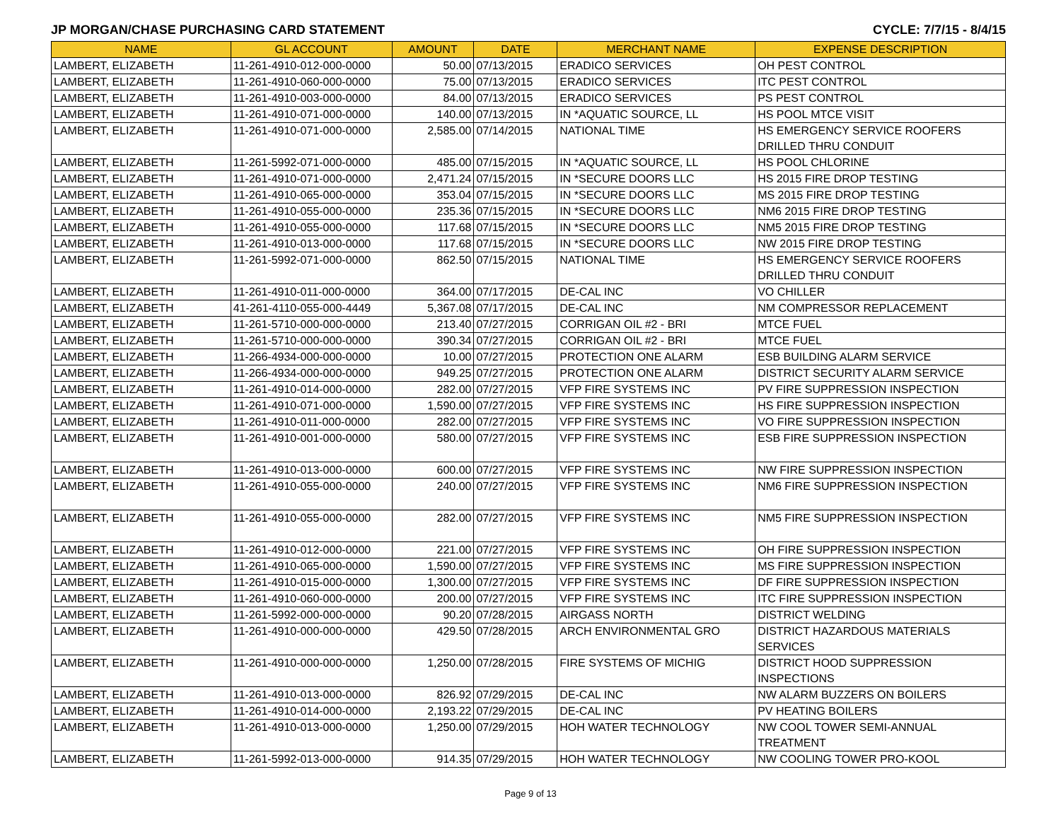JP MORGAN/CHASE PURCHASING CARD STATEMENT CYCLE: 7/7/15 - 8/4/15
| NAME | GL ACCOUNT | AMOUNT | DATE | MERCHANT NAME | EXPENSE DESCRIPTION |
| --- | --- | --- | --- | --- | --- |
| LAMBERT, ELIZABETH | 11-261-4910-012-000-0000 | 50.00 | 07/13/2015 | ERADICO SERVICES | OH PEST CONTROL |
| LAMBERT, ELIZABETH | 11-261-4910-060-000-0000 | 75.00 | 07/13/2015 | ERADICO SERVICES | ITC PEST CONTROL |
| LAMBERT, ELIZABETH | 11-261-4910-003-000-0000 | 84.00 | 07/13/2015 | ERADICO SERVICES | PS PEST CONTROL |
| LAMBERT, ELIZABETH | 11-261-4910-071-000-0000 | 140.00 | 07/13/2015 | IN *AQUATIC SOURCE, LL | HS POOL MTCE VISIT |
| LAMBERT, ELIZABETH | 11-261-4910-071-000-0000 | 2,585.00 | 07/14/2015 | NATIONAL TIME | HS EMERGENCY SERVICE ROOFERS DRILLED THRU CONDUIT |
| LAMBERT, ELIZABETH | 11-261-5992-071-000-0000 | 485.00 | 07/15/2015 | IN *AQUATIC SOURCE, LL | HS POOL CHLORINE |
| LAMBERT, ELIZABETH | 11-261-4910-071-000-0000 | 2,471.24 | 07/15/2015 | IN *SECURE DOORS LLC | HS 2015 FIRE DROP TESTING |
| LAMBERT, ELIZABETH | 11-261-4910-065-000-0000 | 353.04 | 07/15/2015 | IN *SECURE DOORS LLC | MS 2015 FIRE DROP TESTING |
| LAMBERT, ELIZABETH | 11-261-4910-055-000-0000 | 235.36 | 07/15/2015 | IN *SECURE DOORS LLC | NM6 2015 FIRE DROP TESTING |
| LAMBERT, ELIZABETH | 11-261-4910-055-000-0000 | 117.68 | 07/15/2015 | IN *SECURE DOORS LLC | NM5 2015 FIRE DROP TESTING |
| LAMBERT, ELIZABETH | 11-261-4910-013-000-0000 | 117.68 | 07/15/2015 | IN *SECURE DOORS LLC | NW 2015 FIRE DROP TESTING |
| LAMBERT, ELIZABETH | 11-261-5992-071-000-0000 | 862.50 | 07/15/2015 | NATIONAL TIME | HS EMERGENCY SERVICE ROOFERS DRILLED THRU CONDUIT |
| LAMBERT, ELIZABETH | 11-261-4910-011-000-0000 | 364.00 | 07/17/2015 | DE-CAL INC | VO CHILLER |
| LAMBERT, ELIZABETH | 41-261-4110-055-000-4449 | 5,367.08 | 07/17/2015 | DE-CAL INC | NM COMPRESSOR REPLACEMENT |
| LAMBERT, ELIZABETH | 11-261-5710-000-000-0000 | 213.40 | 07/27/2015 | CORRIGAN OIL #2 - BRI | MTCE FUEL |
| LAMBERT, ELIZABETH | 11-261-5710-000-000-0000 | 390.34 | 07/27/2015 | CORRIGAN OIL #2 - BRI | MTCE FUEL |
| LAMBERT, ELIZABETH | 11-266-4934-000-000-0000 | 10.00 | 07/27/2015 | PROTECTION ONE ALARM | ESB BUILDING ALARM SERVICE |
| LAMBERT, ELIZABETH | 11-266-4934-000-000-0000 | 949.25 | 07/27/2015 | PROTECTION ONE ALARM | DISTRICT SECURITY ALARM SERVICE |
| LAMBERT, ELIZABETH | 11-261-4910-014-000-0000 | 282.00 | 07/27/2015 | VFP FIRE SYSTEMS INC | PV FIRE SUPPRESSION INSPECTION |
| LAMBERT, ELIZABETH | 11-261-4910-071-000-0000 | 1,590.00 | 07/27/2015 | VFP FIRE SYSTEMS INC | HS FIRE SUPPRESSION INSPECTION |
| LAMBERT, ELIZABETH | 11-261-4910-011-000-0000 | 282.00 | 07/27/2015 | VFP FIRE SYSTEMS INC | VO FIRE SUPPRESSION INSPECTION |
| LAMBERT, ELIZABETH | 11-261-4910-001-000-0000 | 580.00 | 07/27/2015 | VFP FIRE SYSTEMS INC | ESB FIRE SUPPRESSION INSPECTION |
| LAMBERT, ELIZABETH | 11-261-4910-013-000-0000 | 600.00 | 07/27/2015 | VFP FIRE SYSTEMS INC | NW FIRE SUPPRESSION INSPECTION |
| LAMBERT, ELIZABETH | 11-261-4910-055-000-0000 | 240.00 | 07/27/2015 | VFP FIRE SYSTEMS INC | NM6 FIRE SUPPRESSION INSPECTION |
| LAMBERT, ELIZABETH | 11-261-4910-055-000-0000 | 282.00 | 07/27/2015 | VFP FIRE SYSTEMS INC | NM5 FIRE SUPPRESSION INSPECTION |
| LAMBERT, ELIZABETH | 11-261-4910-012-000-0000 | 221.00 | 07/27/2015 | VFP FIRE SYSTEMS INC | OH FIRE SUPPRESSION INSPECTION |
| LAMBERT, ELIZABETH | 11-261-4910-065-000-0000 | 1,590.00 | 07/27/2015 | VFP FIRE SYSTEMS INC | MS FIRE SUPPRESSION INSPECTION |
| LAMBERT, ELIZABETH | 11-261-4910-015-000-0000 | 1,300.00 | 07/27/2015 | VFP FIRE SYSTEMS INC | DF FIRE SUPPRESSION INSPECTION |
| LAMBERT, ELIZABETH | 11-261-4910-060-000-0000 | 200.00 | 07/27/2015 | VFP FIRE SYSTEMS INC | ITC FIRE SUPPRESSION INSPECTION |
| LAMBERT, ELIZABETH | 11-261-5992-000-000-0000 | 90.20 | 07/28/2015 | AIRGASS NORTH | DISTRICT WELDING |
| LAMBERT, ELIZABETH | 11-261-4910-000-000-0000 | 429.50 | 07/28/2015 | ARCH ENVIRONMENTAL GRO | DISTRICT HAZARDOUS MATERIALS SERVICES |
| LAMBERT, ELIZABETH | 11-261-4910-000-000-0000 | 1,250.00 | 07/28/2015 | FIRE SYSTEMS OF MICHIG | DISTRICT HOOD SUPPRESSION INSPECTIONS |
| LAMBERT, ELIZABETH | 11-261-4910-013-000-0000 | 826.92 | 07/29/2015 | DE-CAL INC | NW ALARM BUZZERS ON BOILERS |
| LAMBERT, ELIZABETH | 11-261-4910-014-000-0000 | 2,193.22 | 07/29/2015 | DE-CAL INC | PV HEATING BOILERS |
| LAMBERT, ELIZABETH | 11-261-4910-013-000-0000 | 1,250.00 | 07/29/2015 | HOH WATER TECHNOLOGY | NW COOL TOWER SEMI-ANNUAL TREATMENT |
| LAMBERT, ELIZABETH | 11-261-5992-013-000-0000 | 914.35 | 07/29/2015 | HOH WATER TECHNOLOGY | NW COOLING TOWER PRO-KOOL |
Page 9 of 13